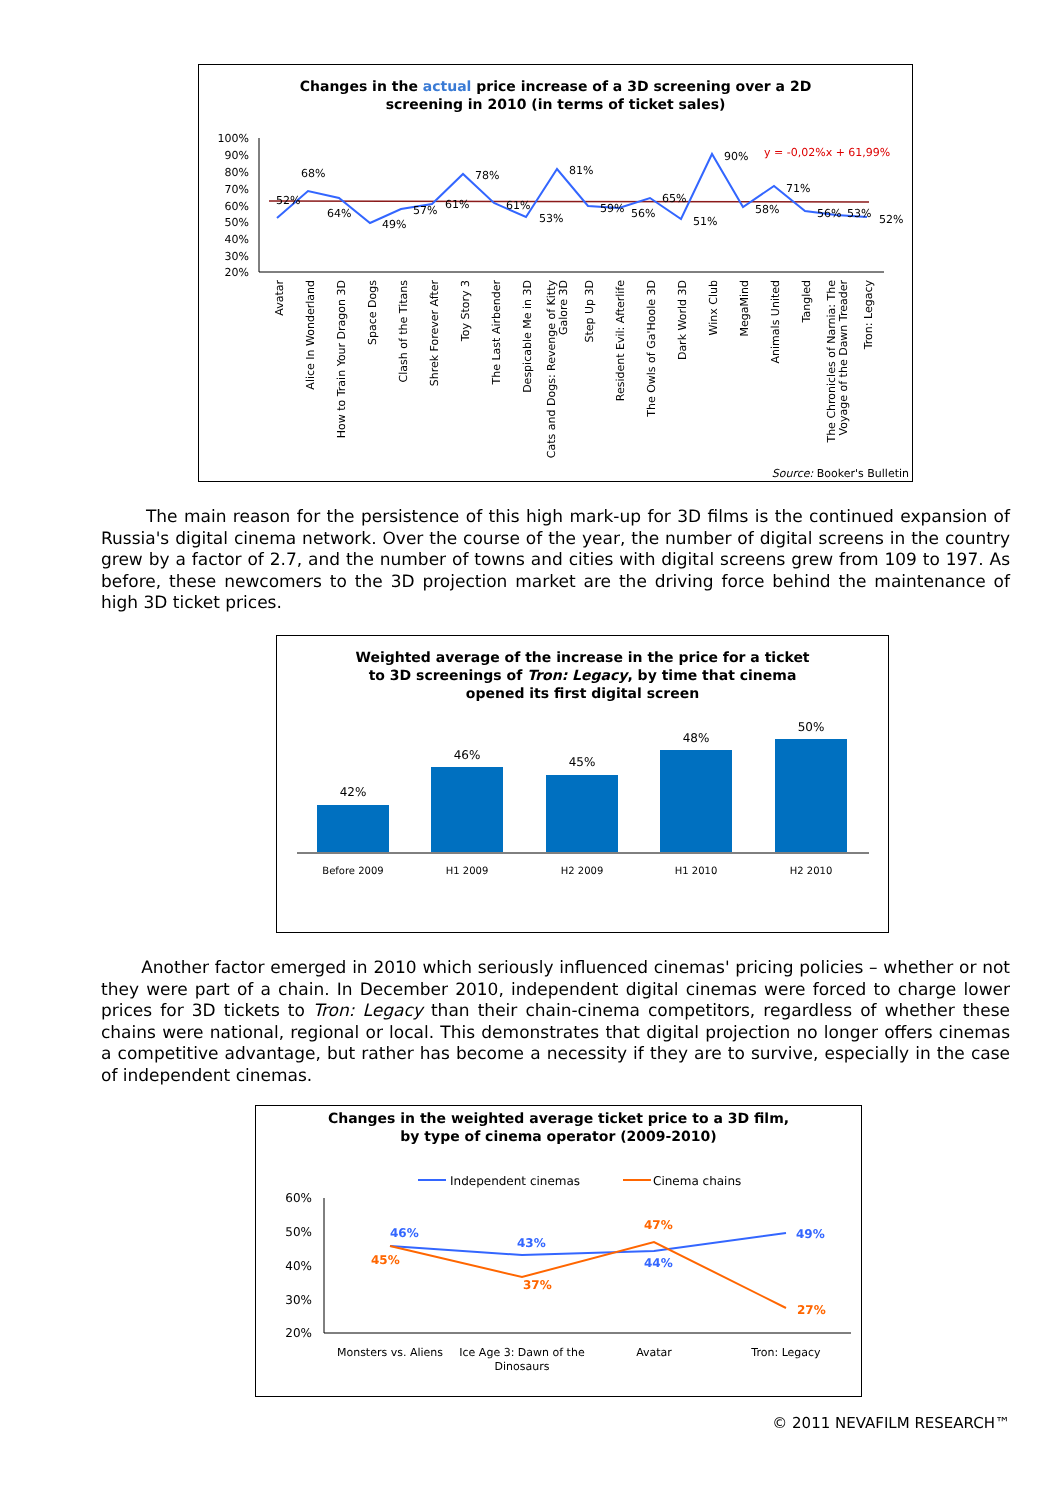Changes in the actual price increase of a 3D screening over a 2D
screening in 2010 (in terms of ticket sales)
100%
90%
80%
70%
60%
50%
40%
30%
20%
y = -0,02%x + 61,99%
52%
68%
64%
49%
57%
61%
78%
61%
53%
81%
59%
56%
65%
51%
90%
58%
71%
56%
53%
52%
Avatar
Alice In Wonderland
How to Train Your Dragon 3D
Space Dogs
Clash of the Titans
Shrek Forever After
Toy Story 3
The Last Airbender
Despicable Me in 3D
Cats and Dogs: Revenge of Kitty
Galore 3D
Step Up 3D
Resident Evil: Afterlife
The Owls of Ga'Hoole 3D
Dark World 3D
Winx Club
MegaMind
Animals United
Tangled
The Chronicles of Narnia: The
Voyage of the Dawn Treader
Tron: Legacy
Source: Booker's Bulletin
The main reason for the persistence of this high mark-up for 3D films is the continued expansion of Russia's digital cinema network. Over the course of the year, the number of digital screens in the country grew by a factor of 2.7, and the number of towns and cities with digital screens grew from 109 to 197. As before, these newcomers to the 3D projection market are the driving force behind the maintenance of high 3D ticket prices.
Weighted average of the increase in the price for a ticket
to 3D screenings of Tron: Legacy, by time that cinema
opened its first digital screen
42%
46%
45%
48%
50%
Before 2009
H1 2009
H2 2009
H1 2010
H2 2010
Another factor emerged in 2010 which seriously influenced cinemas' pricing policies – whether or not they were part of a chain. In December 2010, independent digital cinemas were forced to charge lower prices for 3D tickets to Tron: Legacy than their chain-cinema competitors, regardless of whether these chains were national, regional or local. This demonstrates that digital projection no longer offers cinemas a competitive advantage, but rather has become a necessity if they are to survive, especially in the case of independent cinemas.
Changes in the weighted average ticket price to a 3D film,
by type of cinema operator (2009-2010)
Independent cinemas
Cinema chains
60%
50%
40%
30%
20%
46%
43%
44%
49%
45%
37%
47%
27%
Monsters vs. Aliens
Ice Age 3: Dawn of the
Dinosaurs
Avatar
Tron: Legacy
© 2011 NEVAFILM RESEARCH™